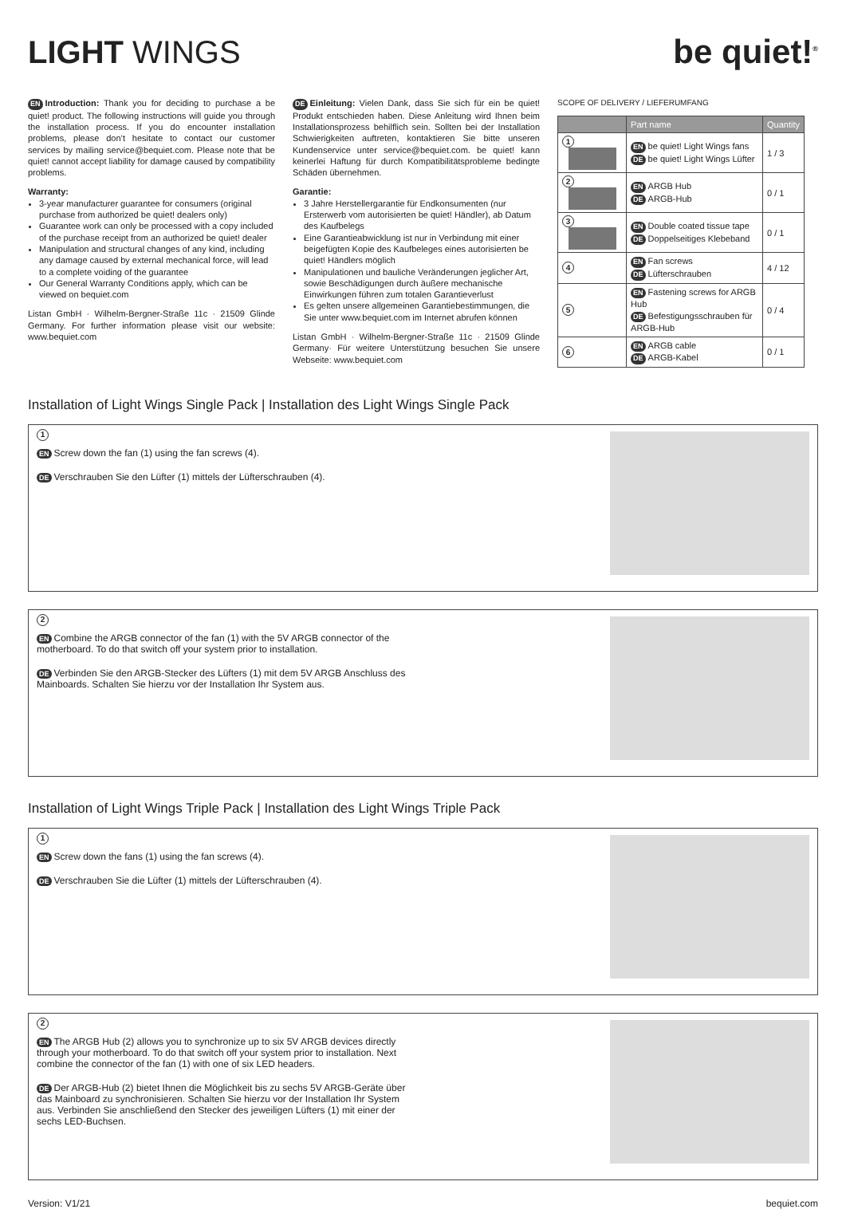LIGHT WINGS be quiet!<sup>®</sup>
EN Introduction: Thank you for deciding to purchase a be quiet! product. The following instructions will guide you through the installation process. If you do encounter installation problems, please don’t hesitate to contact our customer services by mailing service@bequiet.com. Please note that be quiet! cannot accept liability for damage caused by compatibility problems.
Warranty:
3-year manufacturer guarantee for consumers (original purchase from authorized be quiet! dealers only)
Guarantee work can only be processed with a copy included of the purchase receipt from an authorized be quiet! dealer
Manipulation and structural changes of any kind, including any damage caused by external mechanical force, will lead to a complete voiding of the guarantee
Our General Warranty Conditions apply, which can be viewed on bequiet.com
Listan GmbH · Wilhelm-Bergner-Straße 11c · 21509 Glinde Germany. For further information please visit our website: www.bequiet.com
DE Einleitung: Vielen Dank, dass Sie sich für ein be quiet! Produkt entschieden haben. Diese Anleitung wird Ihnen beim Installationsprozess behilflich sein. Sollten bei der Installation Schwierigkeiten auftreten, kontaktieren Sie bitte unseren Kundenservice unter service@bequiet.com. be quiet! kann keinerlei Haftung für durch Kompatibilitätsprobleme bedingte Schäden übernehmen.
Garantie:
3 Jahre Herstellergarantie für Endkonsumenten (nur Ersterwerb vom autorisierten be quiet! Händler), ab Datum des Kaufbelegs
Eine Garantieabwicklung ist nur in Verbindung mit einer beigefügten Kopie des Kaufbeleges eines autorisierten be quiet! Händlers möglich
Manipulationen und bauliche Veränderungen jeglicher Art, sowie Beschädigungen durch äußere mechanische Einwirkungen führen zum totalen Garantieverlust
Es gelten unsere allgemeinen Garantiebestimmungen, die Sie unter www.bequiet.com im Internet abrufen können
Listan GmbH · Wilhelm-Bergner-Straße 11c · 21509 Glinde Germany· Für weitere Unterstützung besuchen Sie unsere Webseite: www.bequiet.com
SCOPE OF DELIVERY / LIEFERUMFANG
| | Part name | Quantity |
| --- | --- | --- |
| 1 | EN be quiet! Light Wings fans DE be quiet! Light Wings Lüfter | 1 / 3 |
| 2 | EN ARGB Hub DE ARGB-Hub | 0 / 1 |
| 3 | EN Double coated tissue tape DE Doppelseitiges Klebeband | 0 / 1 |
| 4 | EN Fan screws DE Lüfterschrauben | 4 / 12 |
| 5 | EN Fastening screws for ARGB Hub DE Befestigungsschrauben für ARGB-Hub | 0 / 4 |
| 6 | EN ARGB cable DE ARGB-Kabel | 0 / 1 |
Installation of Light Wings Single Pack | Installation des Light Wings Single Pack
1
EN Screw down the fan (1) using the fan screws (4).
DE Verschrauben Sie den Lüfter (1) mittels der Lüfterschrauben (4).
2
EN Combine the ARGB connector of the fan (1) with the 5V ARGB connector of the motherboard. To do that switch off your system prior to installation.
DE Verbinden Sie den ARGB-Stecker des Lüfters (1) mit dem 5V ARGB Anschluss des Mainboards. Schalten Sie hierzu vor der Installation Ihr System aus.
Installation of Light Wings Triple Pack | Installation des Light Wings Triple Pack
1
EN Screw down the fans (1) using the fan screws (4).
DE Verschrauben Sie die Lüfter (1) mittels der Lüfterschrauben (4).
2
EN The ARGB Hub (2) allows you to synchronize up to six 5V ARGB devices directly through your motherboard. To do that switch off your system prior to installation. Next combine the connector of the fan (1) with one of six LED headers.
DE Der ARGB-Hub (2) bietet Ihnen die Möglichkeit bis zu sechs 5V ARGB-Geräte über das Mainboard zu synchronisieren. Schalten Sie hierzu vor der Installation Ihr System aus. Verbinden Sie anschließend den Stecker des jeweiligen Lüfters (1) mit einer der sechs LED-Buchsen.
Version: V1/21 bequiet.com